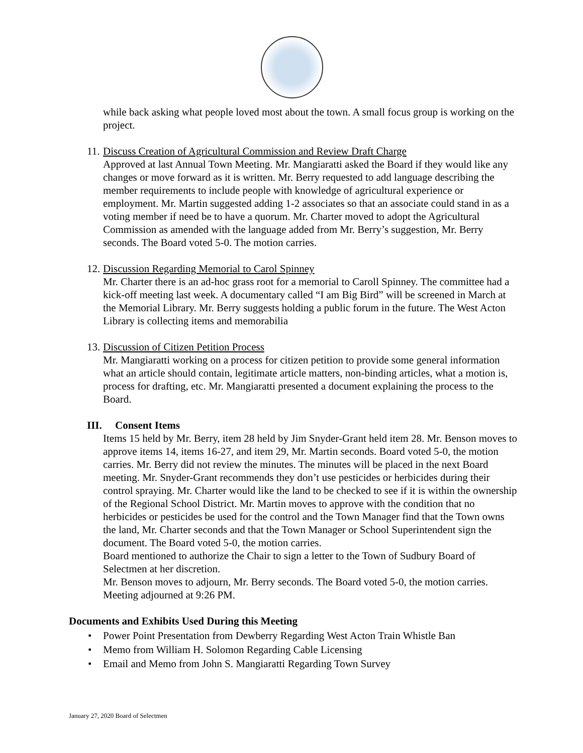while back asking what people loved most about the town. A small focus group is working on the project.
11. Discuss Creation of Agricultural Commission and Review Draft Charge
Approved at last Annual Town Meeting. Mr. Mangiaratti asked the Board if they would like any changes or move forward as it is written. Mr. Berry requested to add language describing the member requirements to include people with knowledge of agricultural experience or employment. Mr. Martin suggested adding 1-2 associates so that an associate could stand in as a voting member if need be to have a quorum. Mr. Charter moved to adopt the Agricultural Commission as amended with the language added from Mr. Berry’s suggestion, Mr. Berry seconds. The Board voted 5-0. The motion carries.
12. Discussion Regarding Memorial to Carol Spinney
Mr. Charter there is an ad-hoc grass root for a memorial to Caroll Spinney. The committee had a kick-off meeting last week. A documentary called “I am Big Bird” will be screened in March at the Memorial Library. Mr. Berry suggests holding a public forum in the future. The West Acton Library is collecting items and memorabilia
13. Discussion of Citizen Petition Process
Mr. Mangiaratti working on a process for citizen petition to provide some general information what an article should contain, legitimate article matters, non-binding articles, what a motion is, process for drafting, etc. Mr. Mangiaratti presented a document explaining the process to the Board.
III. Consent Items
Items 15 held by Mr. Berry, item 28 held by Jim Snyder-Grant held item 28. Mr. Benson moves to approve items 14, items 16-27, and item 29, Mr. Martin seconds. Board voted 5-0, the motion carries. Mr. Berry did not review the minutes. The minutes will be placed in the next Board meeting. Mr. Snyder-Grant recommends they don’t use pesticides or herbicides during their control spraying. Mr. Charter would like the land to be checked to see if it is within the ownership of the Regional School District. Mr. Martin moves to approve with the condition that no herbicides or pesticides be used for the control and the Town Manager find that the Town owns the land, Mr. Charter seconds and that the Town Manager or School Superintendent sign the document. The Board voted 5-0, the motion carries.
Board mentioned to authorize the Chair to sign a letter to the Town of Sudbury Board of Selectmen at her discretion.
Mr. Benson moves to adjourn, Mr. Berry seconds. The Board voted 5-0, the motion carries. Meeting adjourned at 9:26 PM.
Documents and Exhibits Used During this Meeting
• Power Point Presentation from Dewberry Regarding West Acton Train Whistle Ban
• Memo from William H. Solomon Regarding Cable Licensing
• Email and Memo from John S. Mangiaratti Regarding Town Survey
January 27, 2020 Board of Selectmen